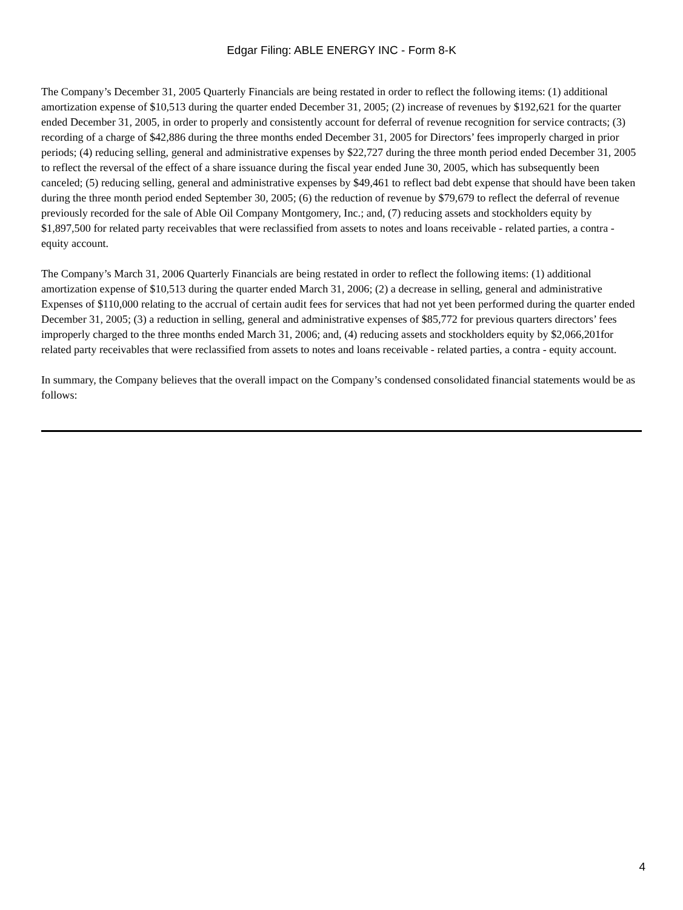Edgar Filing: ABLE ENERGY INC - Form 8-K
The Company’s December 31, 2005 Quarterly Financials are being restated in order to reflect the following items: (1) additional amortization expense of $10,513 during the quarter ended December 31, 2005; (2) increase of revenues by $192,621 for the quarter ended December 31, 2005, in order to properly and consistently account for deferral of revenue recognition for service contracts; (3) recording of a charge of $42,886 during the three months ended December 31, 2005 for Directors’ fees improperly charged in prior periods; (4) reducing selling, general and administrative expenses by $22,727 during the three month period ended December 31, 2005 to reflect the reversal of the effect of a share issuance during the fiscal year ended June 30, 2005, which has subsequently been canceled; (5) reducing selling, general and administrative expenses by $49,461 to reflect bad debt expense that should have been taken during the three month period ended September 30, 2005; (6) the reduction of revenue by $79,679 to reflect the deferral of revenue previously recorded for the sale of Able Oil Company Montgomery, Inc.; and, (7) reducing assets and stockholders equity by $1,897,500 for related party receivables that were reclassified from assets to notes and loans receivable - related parties, a contra - equity account.
The Company’s March 31, 2006 Quarterly Financials are being restated in order to reflect the following items: (1) additional amortization expense of $10,513 during the quarter ended March 31, 2006; (2) a decrease in selling, general and administrative Expenses of $110,000 relating to the accrual of certain audit fees for services that had not yet been performed during the quarter ended December 31, 2005; (3) a reduction in selling, general and administrative expenses of $85,772 for previous quarters directors’ fees improperly charged to the three months ended March 31, 2006; and, (4) reducing assets and stockholders equity by $2,066,201for related party receivables that were reclassified from assets to notes and loans receivable - related parties, a contra - equity account.
In summary, the Company believes that the overall impact on the Company’s condensed consolidated financial statements would be as follows:
4